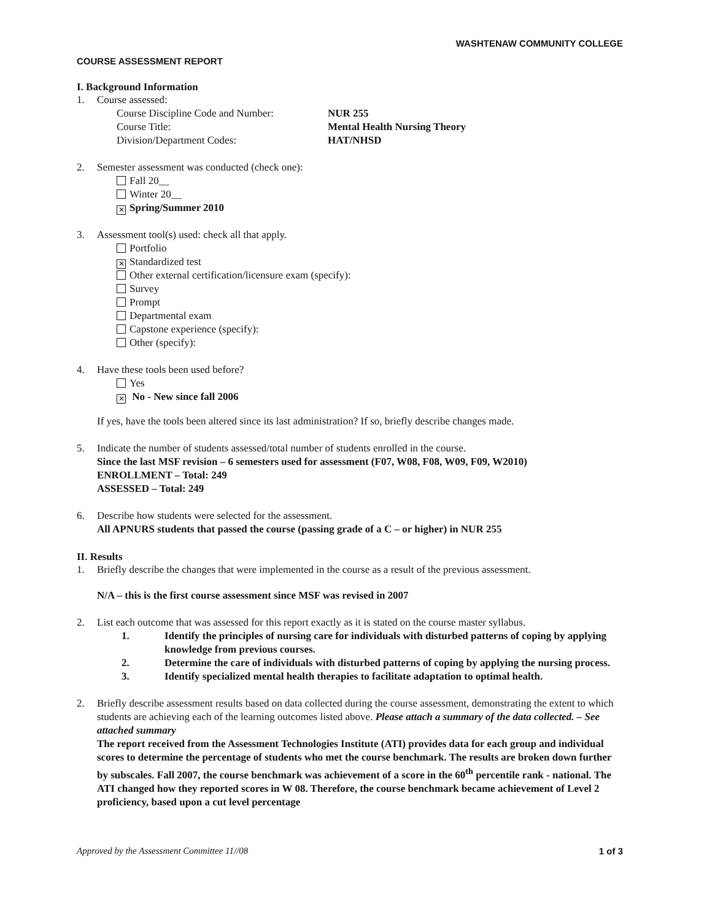WASHTENAW COMMUNITY COLLEGE
COURSE ASSESSMENT REPORT
I. Background Information
1. Course assessed:
Course Discipline Code and Number: NUR 255 Course Title: Mental Health Nursing Theory Division/Department Codes: HAT/NHSD
2. Semester assessment was conducted (check one):
Fall 20__
Winter 20__
✕ Spring/Summer 2010
3. Assessment tool(s) used: check all that apply.
Portfolio
✕ Standardized test
Other external certification/licensure exam (specify):
Survey
Prompt
Departmental exam
Capstone experience (specify):
Other (specify):
4. Have these tools been used before?
Yes
✕ No - New since fall 2006
If yes, have the tools been altered since its last administration? If so, briefly describe changes made.
5. Indicate the number of students assessed/total number of students enrolled in the course.
Since the last MSF revision – 6 semesters used for assessment (F07, W08, F08, W09, F09, W2010)
ENROLLMENT – Total: 249
ASSESSED – Total: 249
6. Describe how students were selected for the assessment.
All APNURS students that passed the course (passing grade of a C – or higher) in NUR 255
II. Results
1. Briefly describe the changes that were implemented in the course as a result of the previous assessment.
N/A – this is the first course assessment since MSF was revised in 2007
2. List each outcome that was assessed for this report exactly as it is stated on the course master syllabus.
1. Identify the principles of nursing care for individuals with disturbed patterns of coping by applying knowledge from previous courses. 2. Determine the care of individuals with disturbed patterns of coping by applying the nursing process. 3. Identify specialized mental health therapies to facilitate adaptation to optimal health.
2. Briefly describe assessment results based on data collected during the course assessment, demonstrating the extent to which students are achieving each of the learning outcomes listed above. Please attach a summary of the data collected. – See attached summary
The report received from the Assessment Technologies Institute (ATI) provides data for each group and individual scores to determine the percentage of students who met the course benchmark. The results are broken down further by subscales. Fall 2007, the course benchmark was achievement of a score in the 60<sup>th</sup> percentile rank - national. The ATI changed how they reported scores in W 08. Therefore, the course benchmark became achievement of Level 2 proficiency, based upon a cut level percentage
Approved by the Assessment Committee 11//08 1 of 3